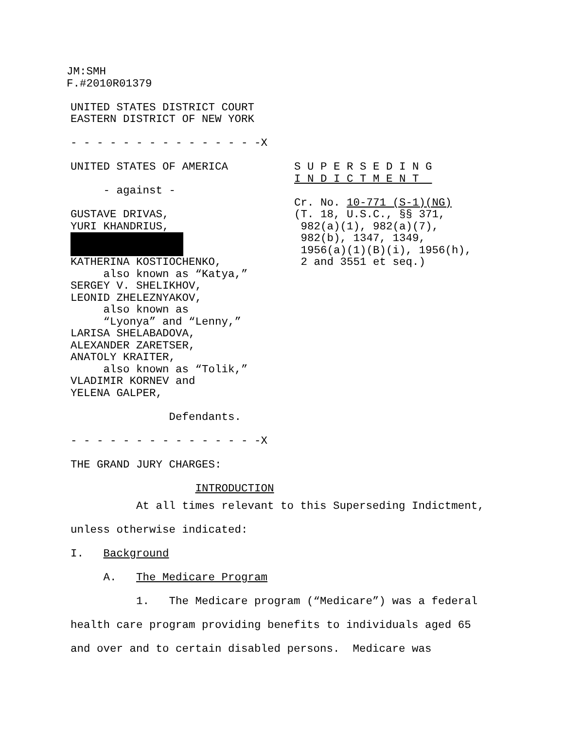JM:SMH
F.#2010R01379
UNITED STATES DISTRICT COURT
EASTERN DISTRICT OF NEW YORK
- - - - - - - - - - - - - - -X
UNITED STATES OF AMERICA
- against -
GUSTAVE DRIVAS,
YURI KHANDRIUS,
KATHERINA KOSTIOCHENKO,
also known as “Katya,”
SERGEY V. SHELIKHOV,
LEONID ZHELEZNYAKOV,
also known as
“Lyonya” and “Lenny,”
LARISA SHELABADOVA,
ALEXANDER ZARETSER,
ANATOLY KRAITER,
also known as “Tolik,”
VLADIMIR KORNEV and
YELENA GALPER,
Defendants.
S U P E R S E D I N G
I N D I C T M E N T
Cr. No. 10-771 (S-1)(NG)
(T. 18, U.S.C., §§ 371,
982(a)(1), 982(a)(7),
982(b), 1347, 1349,
1956(a)(1)(B)(i), 1956(h),
2 and 3551 et seq.)
- - - - - - - - - - - - - - -X
THE GRAND JURY CHARGES:
INTRODUCTION
At all times relevant to this Superseding Indictment,
unless otherwise indicated:
I. Background
A. The Medicare Program
1. The Medicare program (“Medicare”) was a federal
health care program providing benefits to individuals aged 65
and over and to certain disabled persons. Medicare was